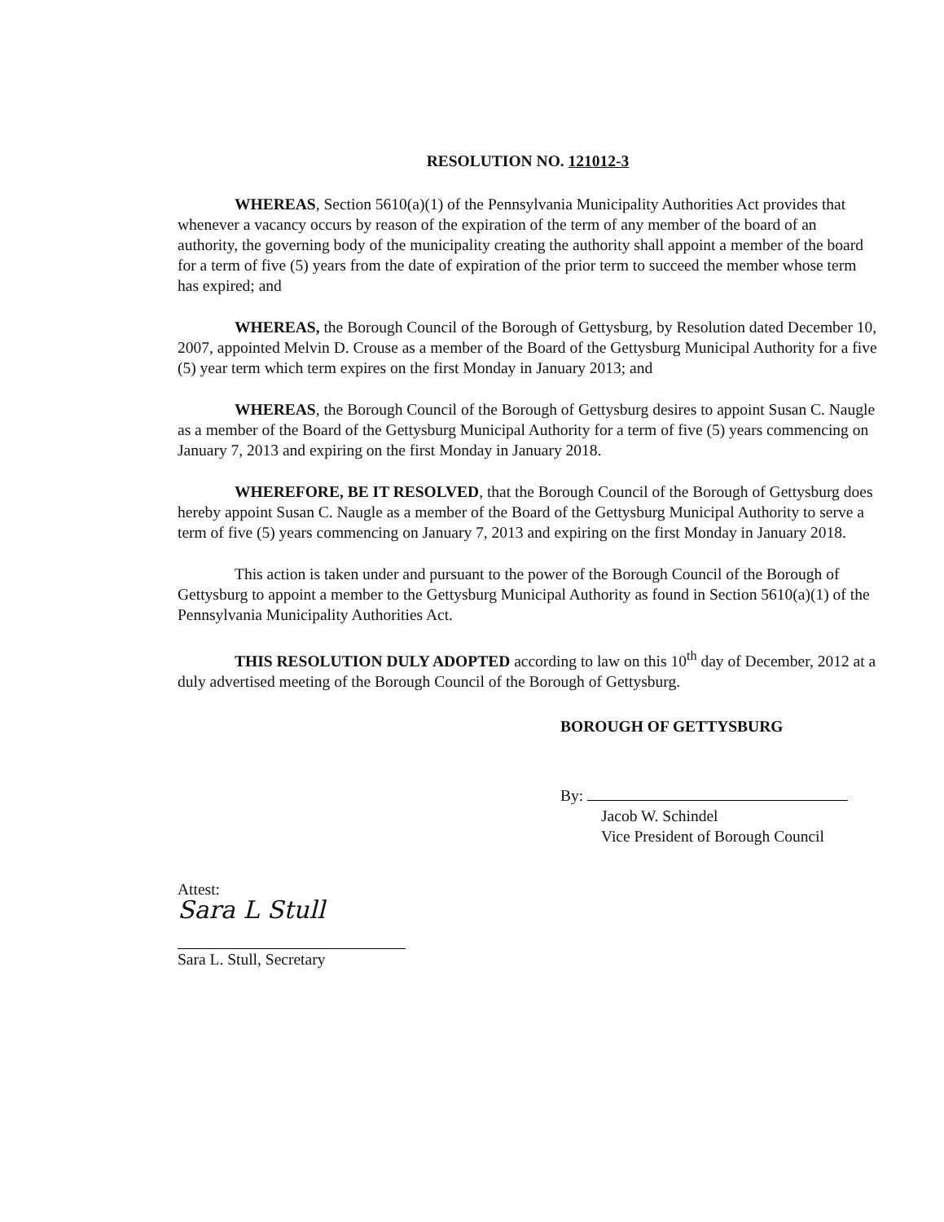RESOLUTION NO. 121012-3
WHEREAS, Section 5610(a)(1) of the Pennsylvania Municipality Authorities Act provides that whenever a vacancy occurs by reason of the expiration of the term of any member of the board of an authority, the governing body of the municipality creating the authority shall appoint a member of the board for a term of five (5) years from the date of expiration of the prior term to succeed the member whose term has expired; and
WHEREAS, the Borough Council of the Borough of Gettysburg, by Resolution dated December 10, 2007, appointed Melvin D. Crouse as a member of the Board of the Gettysburg Municipal Authority for a five (5) year term which term expires on the first Monday in January 2013; and
WHEREAS, the Borough Council of the Borough of Gettysburg desires to appoint Susan C. Naugle as a member of the Board of the Gettysburg Municipal Authority for a term of five (5) years commencing on January 7, 2013 and expiring on the first Monday in January 2018.
WHEREFORE, BE IT RESOLVED, that the Borough Council of the Borough of Gettysburg does hereby appoint Susan C. Naugle as a member of the Board of the Gettysburg Municipal Authority to serve a term of five (5) years commencing on January 7, 2013 and expiring on the first Monday in January 2018.
This action is taken under and pursuant to the power of the Borough Council of the Borough of Gettysburg to appoint a member to the Gettysburg Municipal Authority as found in Section 5610(a)(1) of the Pennsylvania Municipality Authorities Act.
THIS RESOLUTION DULY ADOPTED according to law on this 10<sup>th</sup> day of December, 2012 at a duly advertised meeting of the Borough Council of the Borough of Gettysburg.
BOROUGH OF GETTYSBURG
By:
Jacob W. Schindel
Vice President of Borough Council
Attest:
Sara L Stull
Sara L. Stull, Secretary